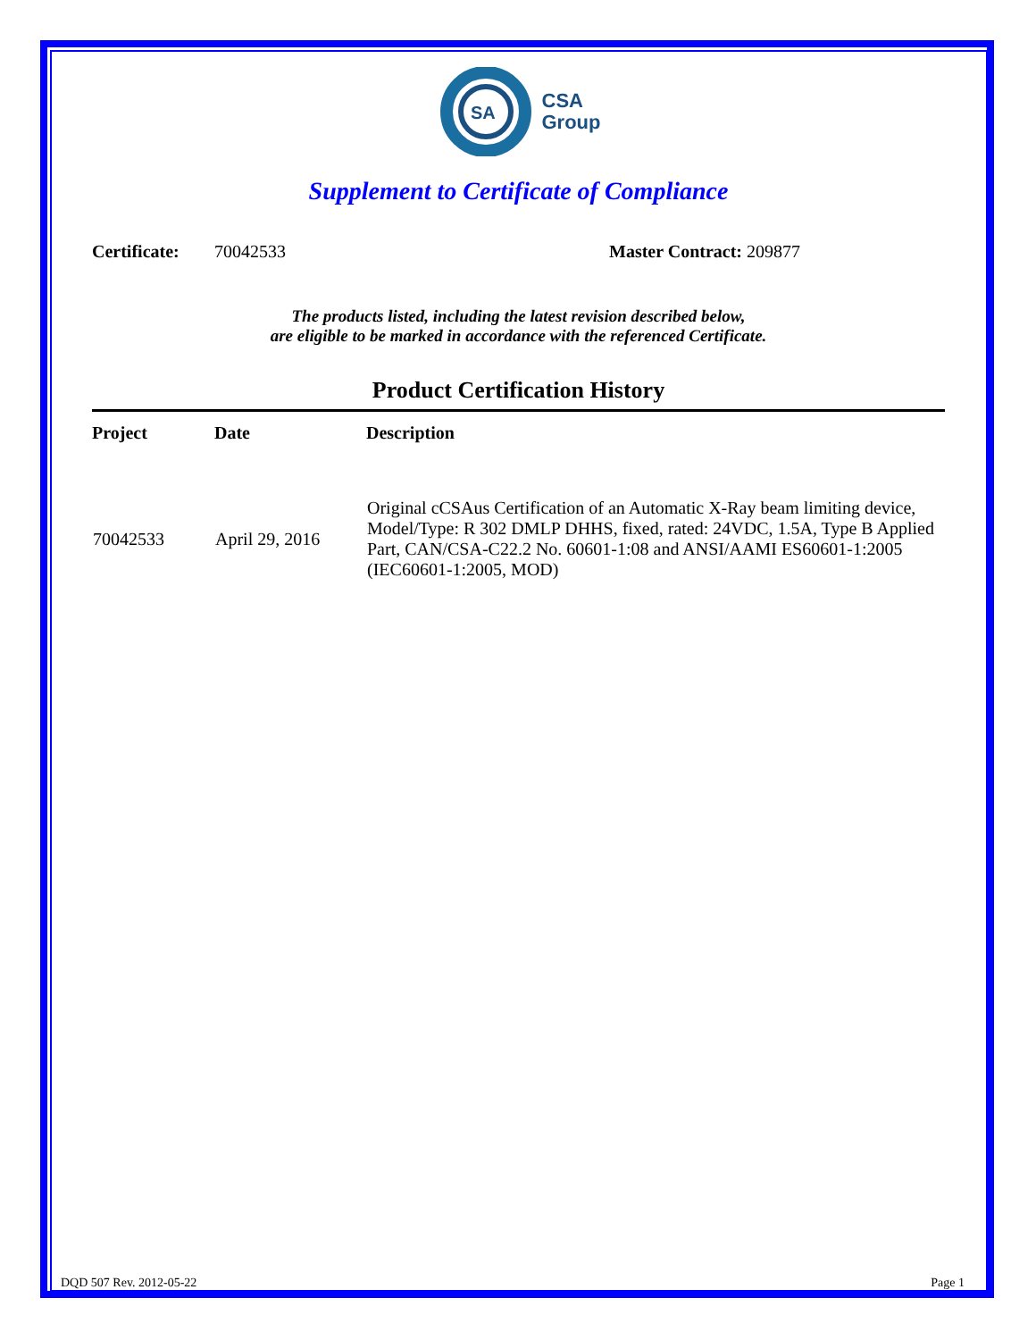SA
CSA
Group
Supplement to Certificate of Compliance
Certificate: 70042533 Master Contract: 209877
The products listed, including the latest revision described below,
are eligible to be marked in accordance with the referenced Certificate.
Product Certification History
| Project | Date | Description |
| --- | --- | --- |
| 70042533 | April 29, 2016 | Original cCSAus Certification of an Automatic X-Ray beam limiting device, Model/Type: R 302 DMLP DHHS, fixed, rated: 24VDC, 1.5A, Type B Applied Part, CAN/CSA-C22.2 No. 60601-1:08 and ANSI/AAMI ES60601-1:2005 (IEC60601-1:2005, MOD) |
DQD 507 Rev. 2012-05-22 Page 1